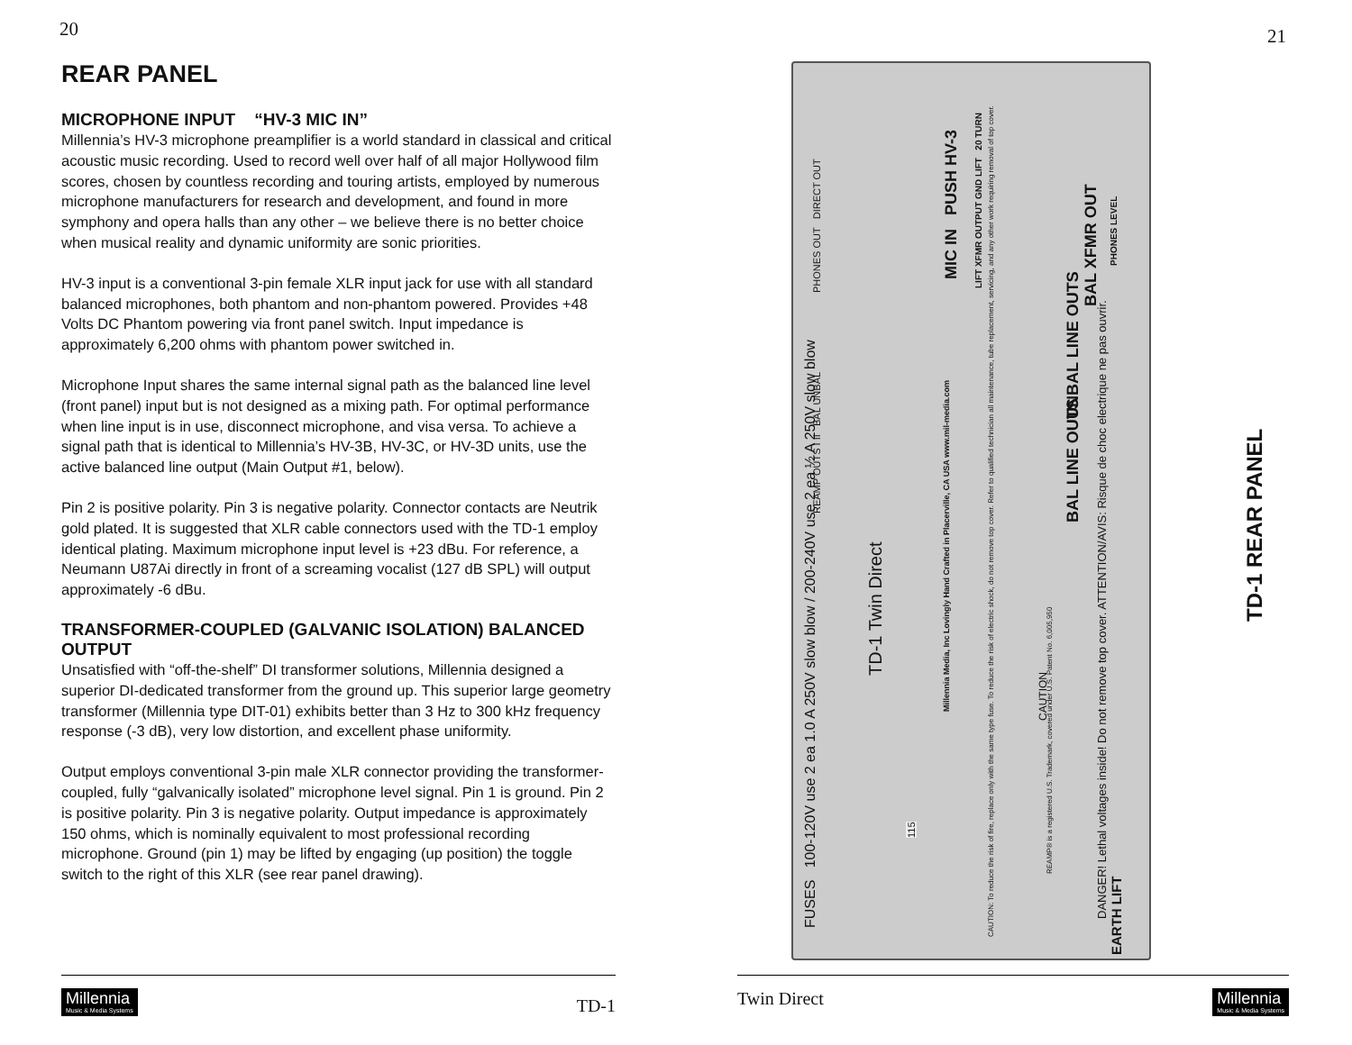20
REAR PANEL
MICROPHONE INPUT “HV-3 MIC IN”
Millennia’s HV-3 microphone preamplifier is a world standard in classical and critical acoustic music recording. Used to record well over half of all major Hollywood film scores, chosen by countless recording and touring artists, employed by numerous microphone manufacturers for research and development, and found in more symphony and opera halls than any other – we believe there is no better choice when musical reality and dynamic uniformity are sonic priorities.
HV-3 input is a conventional 3-pin female XLR input jack for use with all standard balanced microphones, both phantom and non-phantom powered. Provides +48 Volts DC Phantom powering via front panel switch. Input impedance is approximately 6,200 ohms with phantom power switched in.
Microphone Input shares the same internal signal path as the balanced line level (front panel) input but is not designed as a mixing path. For optimal performance when line input is in use, disconnect microphone, and visa versa. To achieve a signal path that is identical to Millennia’s HV-3B, HV-3C, or HV-3D units, use the active balanced line output (Main Output #1, below).
Pin 2 is positive polarity. Pin 3 is negative polarity. Connector contacts are Neutrik gold plated. It is suggested that XLR cable connectors used with the TD-1 employ identical plating. Maximum microphone input level is +23 dBu. For reference, a Neumann U87Ai directly in front of a screaming vocalist (127 dB SPL) will output approximately -6 dBu.
TRANSFORMER-COUPLED (GALVANIC ISOLATION) BALANCED OUTPUT
Unsatisfied with “off-the-shelf” DI transformer solutions, Millennia designed a superior DI-dedicated transformer from the ground up. This superior large geometry transformer (Millennia type DIT-01) exhibits better than 3 Hz to 300 kHz frequency response (-3 dB), very low distortion, and excellent phase uniformity.
Output employs conventional 3-pin male XLR connector providing the transformer-coupled, fully “galvanically isolated” microphone level signal. Pin 1 is ground. Pin 2 is positive polarity. Pin 3 is negative polarity. Output impedance is approximately 150 ohms, which is nominally equivalent to most professional recording microphone. Ground (pin 1) may be lifted by engaging (up position) the toggle switch to the right of this XLR (see rear panel drawing).
Millennia Music & Media Systems TD-1
21
FUSES 100-120V use 2 ea 1.0 A 250V slow blow / 200-240V use 2 ea ½ A 250V slow blow
TD-1 Twin Direct
MIC IN PUSH HV-3 LIFT XFMR OUTPUT GND LIFT 20 TURN
PHONES LEVEL
BAL XFMR OUT
UNBAL LINE OUTS
BAL LINE OUTS
PHONES OUT DIRECT OUT
REAMP OUTS I II BAL UNBAL
Millennia Media, Inc Lovingly Hand Crafted in Placerville, CA USA www.mil-media.com
CAUTION
DANGER! Lethal voltages inside! Do not remove top cover. ATTENTION/AVIS: Risque de choc electrique ne pas ouvrir.
CAUTION: To reduce the risk of fire, replace only with the same type fuse. To reduce the risk of electric shock, do not remove top cover. Refer to qualified technician all maintenance, tube replacement, servicing, and any other work requiring removal of top cover.
REAMP® is a registered U.S. Trademark, covered under U.S. Patent No. 6,005,950
EARTH LIFT
115
TD-1 REAR PANEL
Twin Direct Millennia Music & Media Systems